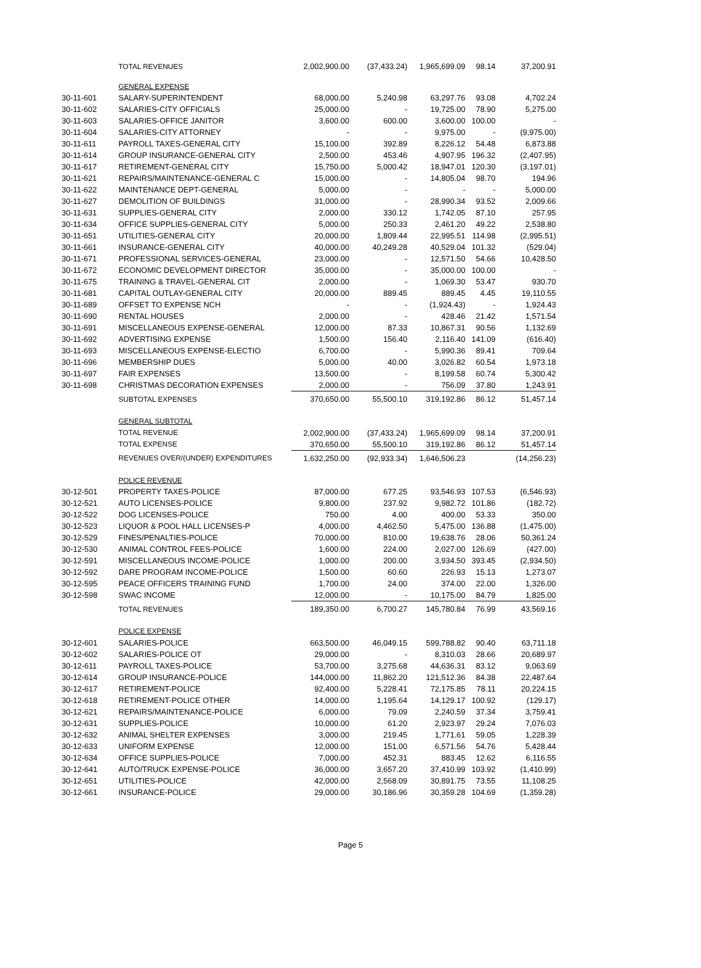| | TOTAL REVENUES | 2,002,900.00 | (37,433.24) | 1,965,699.09 | 98.14 | 37,200.91 |
| | GENERAL EXPENSE | | | | | |
| 30-11-601 | SALARY-SUPERINTENDENT | 68,000.00 | 5,240.98 | 63,297.76 | 93.08 | 4,702.24 |
| 30-11-602 | SALARIES-CITY OFFICIALS | 25,000.00 | - | 19,725.00 | 78.90 | 5,275.00 |
| 30-11-603 | SALARIES-OFFICE JANITOR | 3,600.00 | 600.00 | 3,600.00 | 100.00 | - |
| 30-11-604 | SALARIES-CITY ATTORNEY | - | - | 9,975.00 | - | (9,975.00) |
| 30-11-611 | PAYROLL TAXES-GENERAL CITY | 15,100.00 | 392.89 | 8,226.12 | 54.48 | 6,873.88 |
| 30-11-614 | GROUP INSURANCE-GENERAL CITY | 2,500.00 | 453.46 | 4,907.95 | 196.32 | (2,407.95) |
| 30-11-617 | RETIREMENT-GENERAL CITY | 15,750.00 | 5,000.42 | 18,947.01 | 120.30 | (3,197.01) |
| 30-11-621 | REPAIRS/MAINTENANCE-GENERAL C | 15,000.00 | - | 14,805.04 | 98.70 | 194.96 |
| 30-11-622 | MAINTENANCE DEPT-GENERAL | 5,000.00 | - | - | - | 5,000.00 |
| 30-11-627 | DEMOLITION OF BUILDINGS | 31,000.00 | - | 28,990.34 | 93.52 | 2,009.66 |
| 30-11-631 | SUPPLIES-GENERAL CITY | 2,000.00 | 330.12 | 1,742.05 | 87.10 | 257.95 |
| 30-11-634 | OFFICE SUPPLIES-GENERAL CITY | 5,000.00 | 250.33 | 2,461.20 | 49.22 | 2,538.80 |
| 30-11-651 | UTILITIES-GENERAL CITY | 20,000.00 | 1,809.44 | 22,995.51 | 114.98 | (2,995.51) |
| 30-11-661 | INSURANCE-GENERAL CITY | 40,000.00 | 40,249.28 | 40,529.04 | 101.32 | (529.04) |
| 30-11-671 | PROFESSIONAL SERVICES-GENERAL | 23,000.00 | - | 12,571.50 | 54.66 | 10,428.50 |
| 30-11-672 | ECONOMIC DEVELOPMENT DIRECTOR | 35,000.00 | - | 35,000.00 | 100.00 | - |
| 30-11-675 | TRAINING & TRAVEL-GENERAL CIT | 2,000.00 | - | 1,069.30 | 53.47 | 930.70 |
| 30-11-681 | CAPITAL OUTLAY-GENERAL CITY | 20,000.00 | 889.45 | 889.45 | 4.45 | 19,110.55 |
| 30-11-689 | OFFSET TO EXPENSE NCH | - | - | (1,924.43) | - | 1,924.43 |
| 30-11-690 | RENTAL HOUSES | 2,000.00 | - | 428.46 | 21.42 | 1,571.54 |
| 30-11-691 | MISCELLANEOUS EXPENSE-GENERAL | 12,000.00 | 87.33 | 10,867.31 | 90.56 | 1,132.69 |
| 30-11-692 | ADVERTISING EXPENSE | 1,500.00 | 156.40 | 2,116.40 | 141.09 | (616.40) |
| 30-11-693 | MISCELLANEOUS EXPENSE-ELECTIO | 6,700.00 | - | 5,990.36 | 89.41 | 709.64 |
| 30-11-696 | MEMBERSHIP DUES | 5,000.00 | 40.00 | 3,026.82 | 60.54 | 1,973.18 |
| 30-11-697 | FAIR EXPENSES | 13,500.00 | - | 8,199.58 | 60.74 | 5,300.42 |
| 30-11-698 | CHRISTMAS DECORATION EXPENSES | 2,000.00 | - | 756.09 | 37.80 | 1,243.91 |
| | SUBTOTAL EXPENSES | 370,650.00 | 55,500.10 | 319,192.86 | 86.12 | 51,457.14 |
| | GENERAL SUBTOTAL | | | | | |
| | TOTAL REVENUE | 2,002,900.00 | (37,433.24) | 1,965,699.09 | 98.14 | 37,200.91 |
| | TOTAL EXPENSE | 370,650.00 | 55,500.10 | 319,192.86 | 86.12 | 51,457.14 |
| | REVENUES OVER/(UNDER) EXPENDITURES | 1,632,250.00 | (92,933.34) | 1,646,506.23 | | (14,256.23) |
| | POLICE REVENUE | | | | | |
| 30-12-501 | PROPERTY TAXES-POLICE | 87,000.00 | 677.25 | 93,546.93 | 107.53 | (6,546.93) |
| 30-12-521 | AUTO LICENSES-POLICE | 9,800.00 | 237.92 | 9,982.72 | 101.86 | (182.72) |
| 30-12-522 | DOG LICENSES-POLICE | 750.00 | 4.00 | 400.00 | 53.33 | 350.00 |
| 30-12-523 | LIQUOR & POOL HALL LICENSES-P | 4,000.00 | 4,462.50 | 5,475.00 | 136.88 | (1,475.00) |
| 30-12-529 | FINES/PENALTIES-POLICE | 70,000.00 | 810.00 | 19,638.76 | 28.06 | 50,361.24 |
| 30-12-530 | ANIMAL CONTROL FEES-POLICE | 1,600.00 | 224.00 | 2,027.00 | 126.69 | (427.00) |
| 30-12-591 | MISCELLANEOUS INCOME-POLICE | 1,000.00 | 200.00 | 3,934.50 | 393.45 | (2,934.50) |
| 30-12-592 | DARE PROGRAM INCOME-POLICE | 1,500.00 | 60.60 | 226.93 | 15.13 | 1,273.07 |
| 30-12-595 | PEACE OFFICERS TRAINING FUND | 1,700.00 | 24.00 | 374.00 | 22.00 | 1,326.00 |
| 30-12-598 | SWAC INCOME | 12,000.00 | - | 10,175.00 | 84.79 | 1,825.00 |
| | TOTAL REVENUES | 189,350.00 | 6,700.27 | 145,780.84 | 76.99 | 43,569.16 |
| | POLICE EXPENSE | | | | | |
| 30-12-601 | SALARIES-POLICE | 663,500.00 | 46,049.15 | 599,788.82 | 90.40 | 63,711.18 |
| 30-12-602 | SALARIES-POLICE OT | 29,000.00 | - | 8,310.03 | 28.66 | 20,689.97 |
| 30-12-611 | PAYROLL TAXES-POLICE | 53,700.00 | 3,275.68 | 44,636.31 | 83.12 | 9,063.69 |
| 30-12-614 | GROUP INSURANCE-POLICE | 144,000.00 | 11,862.20 | 121,512.36 | 84.38 | 22,487.64 |
| 30-12-617 | RETIREMENT-POLICE | 92,400.00 | 5,228.41 | 72,175.85 | 78.11 | 20,224.15 |
| 30-12-618 | RETIREMENT-POLICE OTHER | 14,000.00 | 1,195.64 | 14,129.17 | 100.92 | (129.17) |
| 30-12-621 | REPAIRS/MAINTENANCE-POLICE | 6,000.00 | 79.09 | 2,240.59 | 37.34 | 3,759.41 |
| 30-12-631 | SUPPLIES-POLICE | 10,000.00 | 61.20 | 2,923.97 | 29.24 | 7,076.03 |
| 30-12-632 | ANIMAL SHELTER EXPENSES | 3,000.00 | 219.45 | 1,771.61 | 59.05 | 1,228.39 |
| 30-12-633 | UNIFORM EXPENSE | 12,000.00 | 151.00 | 6,571.56 | 54.76 | 5,428.44 |
| 30-12-634 | OFFICE SUPPLIES-POLICE | 7,000.00 | 452.31 | 883.45 | 12.62 | 6,116.55 |
| 30-12-641 | AUTO/TRUCK EXPENSE-POLICE | 36,000.00 | 3,657.20 | 37,410.99 | 103.92 | (1,410.99) |
| 30-12-651 | UTILITIES-POLICE | 42,000.00 | 2,568.09 | 30,891.75 | 73.55 | 11,108.25 |
| 30-12-661 | INSURANCE-POLICE | 29,000.00 | 30,186.96 | 30,359.28 | 104.69 | (1,359.28) |
Page 5